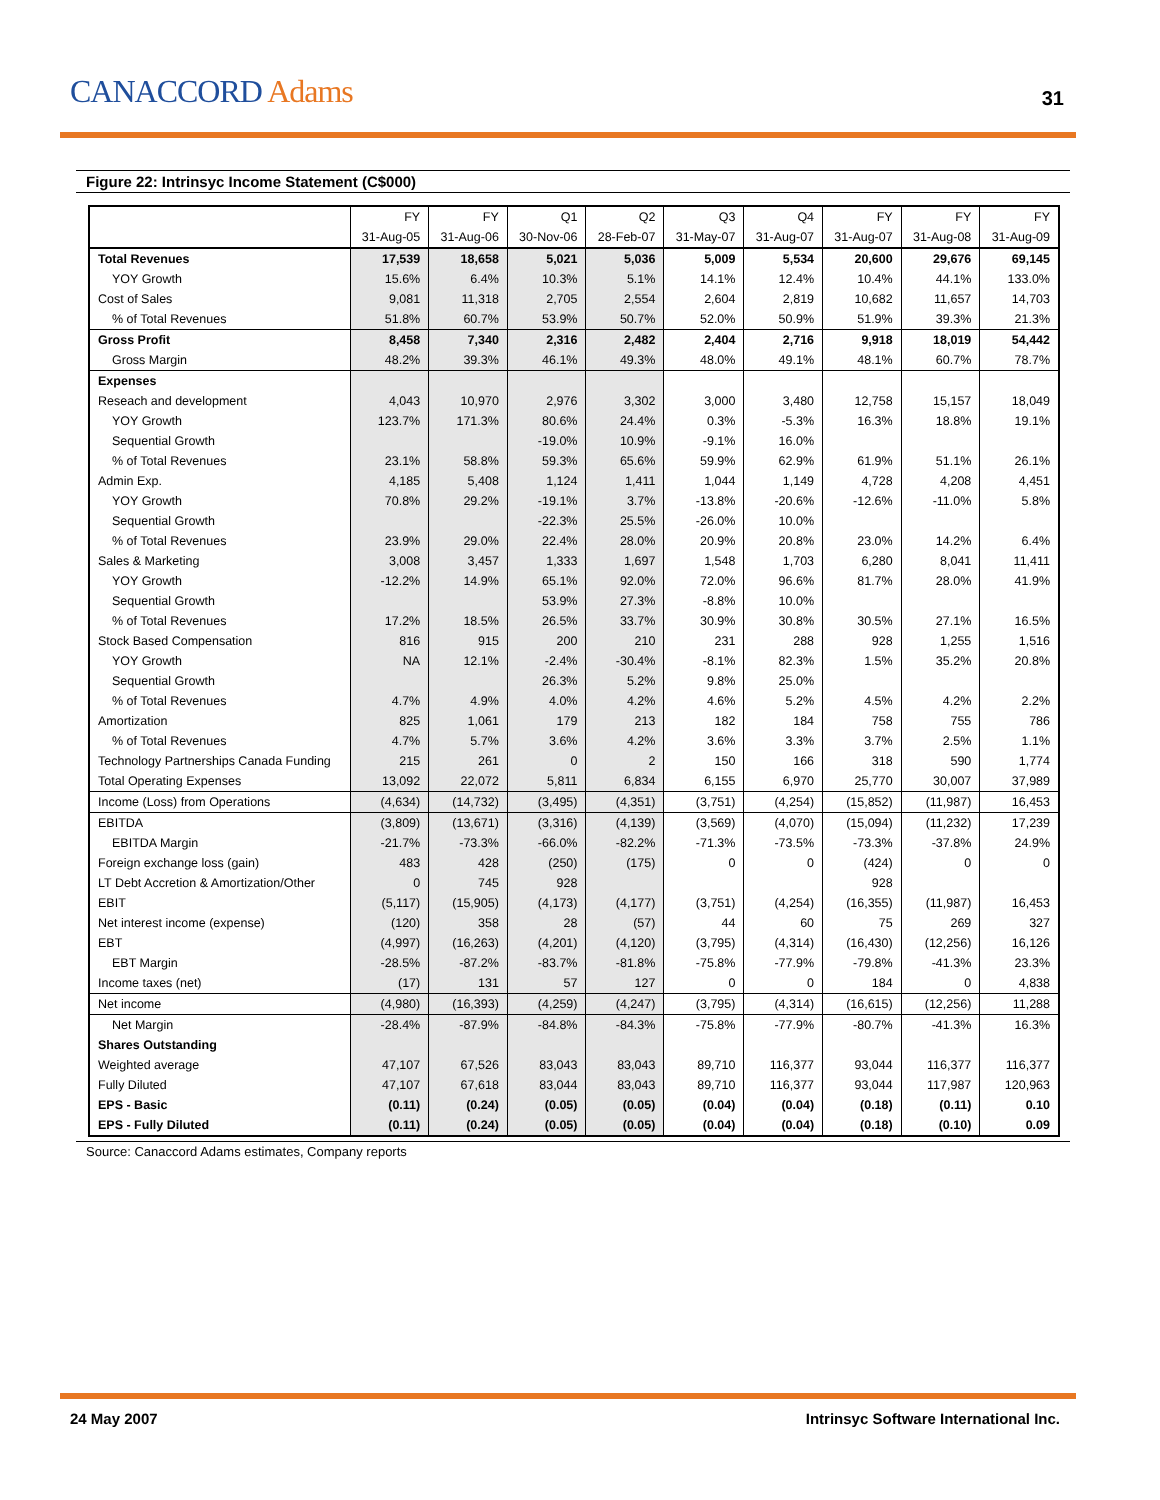CANACCORD Adams
31
Figure 22: Intrinsyc Income Statement (C$000)
| | FY | FY | Q1 | Q2 | Q3 | Q4 | FY | FY | FY |
| --- | --- | --- | --- | --- | --- | --- | --- | --- | --- |
| | 31-Aug-05 | 31-Aug-06 | 30-Nov-06 | 28-Feb-07 | 31-May-07 | 31-Aug-07 | 31-Aug-07 | 31-Aug-08 | 31-Aug-09 |
| Total Revenues | 17,539 | 18,658 | 5,021 | 5,036 | 5,009 | 5,534 | 20,600 | 29,676 | 69,145 |
| YOY Growth | 15.6% | 6.4% | 10.3% | 5.1% | 14.1% | 12.4% | 10.4% | 44.1% | 133.0% |
| Cost of Sales | 9,081 | 11,318 | 2,705 | 2,554 | 2,604 | 2,819 | 10,682 | 11,657 | 14,703 |
| % of Total Revenues | 51.8% | 60.7% | 53.9% | 50.7% | 52.0% | 50.9% | 51.9% | 39.3% | 21.3% |
| Gross Profit | 8,458 | 7,340 | 2,316 | 2,482 | 2,404 | 2,716 | 9,918 | 18,019 | 54,442 |
| Gross Margin | 48.2% | 39.3% | 46.1% | 49.3% | 48.0% | 49.1% | 48.1% | 60.7% | 78.7% |
| Expenses | | | | | | | | | |
| Reseach and development | 4,043 | 10,970 | 2,976 | 3,302 | 3,000 | 3,480 | 12,758 | 15,157 | 18,049 |
| YOY Growth | 123.7% | 171.3% | 80.6% | 24.4% | 0.3% | -5.3% | 16.3% | 18.8% | 19.1% |
| Sequential Growth | | | -19.0% | 10.9% | -9.1% | 16.0% | | | |
| % of Total Revenues | 23.1% | 58.8% | 59.3% | 65.6% | 59.9% | 62.9% | 61.9% | 51.1% | 26.1% |
| Admin Exp. | 4,185 | 5,408 | 1,124 | 1,411 | 1,044 | 1,149 | 4,728 | 4,208 | 4,451 |
| YOY Growth | 70.8% | 29.2% | -19.1% | 3.7% | -13.8% | -20.6% | -12.6% | -11.0% | 5.8% |
| Sequential Growth | | | -22.3% | 25.5% | -26.0% | 10.0% | | | |
| % of Total Revenues | 23.9% | 29.0% | 22.4% | 28.0% | 20.9% | 20.8% | 23.0% | 14.2% | 6.4% |
| Sales & Marketing | 3,008 | 3,457 | 1,333 | 1,697 | 1,548 | 1,703 | 6,280 | 8,041 | 11,411 |
| YOY Growth | -12.2% | 14.9% | 65.1% | 92.0% | 72.0% | 96.6% | 81.7% | 28.0% | 41.9% |
| Sequential Growth | | | 53.9% | 27.3% | -8.8% | 10.0% | | | |
| % of Total Revenues | 17.2% | 18.5% | 26.5% | 33.7% | 30.9% | 30.8% | 30.5% | 27.1% | 16.5% |
| Stock Based Compensation | 816 | 915 | 200 | 210 | 231 | 288 | 928 | 1,255 | 1,516 |
| YOY Growth | NA | 12.1% | -2.4% | -30.4% | -8.1% | 82.3% | 1.5% | 35.2% | 20.8% |
| Sequential Growth | | | 26.3% | 5.2% | 9.8% | 25.0% | | | |
| % of Total Revenues | 4.7% | 4.9% | 4.0% | 4.2% | 4.6% | 5.2% | 4.5% | 4.2% | 2.2% |
| Amortization | 825 | 1,061 | 179 | 213 | 182 | 184 | 758 | 755 | 786 |
| % of Total Revenues | 4.7% | 5.7% | 3.6% | 4.2% | 3.6% | 3.3% | 3.7% | 2.5% | 1.1% |
| Technology Partnerships Canada Funding | 215 | 261 | 0 | 2 | 150 | 166 | 318 | 590 | 1,774 |
| Total Operating Expenses | 13,092 | 22,072 | 5,811 | 6,834 | 6,155 | 6,970 | 25,770 | 30,007 | 37,989 |
| Income (Loss) from Operations | (4,634) | (14,732) | (3,495) | (4,351) | (3,751) | (4,254) | (15,852) | (11,987) | 16,453 |
| EBITDA | (3,809) | (13,671) | (3,316) | (4,139) | (3,569) | (4,070) | (15,094) | (11,232) | 17,239 |
| EBITDA Margin | -21.7% | -73.3% | -66.0% | -82.2% | -71.3% | -73.5% | -73.3% | -37.8% | 24.9% |
| Foreign exchange loss (gain) | 483 | 428 | (250) | (175) | 0 | 0 | (424) | 0 | 0 |
| LT Debt Accretion & Amortization/Other | 0 | 745 | 928 | | | | 928 | | |
| EBIT | (5,117) | (15,905) | (4,173) | (4,177) | (3,751) | (4,254) | (16,355) | (11,987) | 16,453 |
| Net interest income (expense) | (120) | 358 | 28 | (57) | 44 | 60 | 75 | 269 | 327 |
| EBT | (4,997) | (16,263) | (4,201) | (4,120) | (3,795) | (4,314) | (16,430) | (12,256) | 16,126 |
| EBT Margin | -28.5% | -87.2% | -83.7% | -81.8% | -75.8% | -77.9% | -79.8% | -41.3% | 23.3% |
| Income taxes (net) | (17) | 131 | 57 | 127 | 0 | 0 | 184 | 0 | 4,838 |
| Net income | (4,980) | (16,393) | (4,259) | (4,247) | (3,795) | (4,314) | (16,615) | (12,256) | 11,288 |
| Net Margin | -28.4% | -87.9% | -84.8% | -84.3% | -75.8% | -77.9% | -80.7% | -41.3% | 16.3% |
| Shares Outstanding | | | | | | | | | |
| Weighted average | 47,107 | 67,526 | 83,043 | 83,043 | 89,710 | 116,377 | 93,044 | 116,377 | 116,377 |
| Fully Diluted | 47,107 | 67,618 | 83,044 | 83,043 | 89,710 | 116,377 | 93,044 | 117,987 | 120,963 |
| EPS - Basic | (0.11) | (0.24) | (0.05) | (0.05) | (0.04) | (0.04) | (0.18) | (0.11) | 0.10 |
| EPS - Fully Diluted | (0.11) | (0.24) | (0.05) | (0.05) | (0.04) | (0.04) | (0.18) | (0.10) | 0.09 |
Source: Canaccord Adams estimates, Company reports
24 May 2007 Intrinsyc Software International Inc.